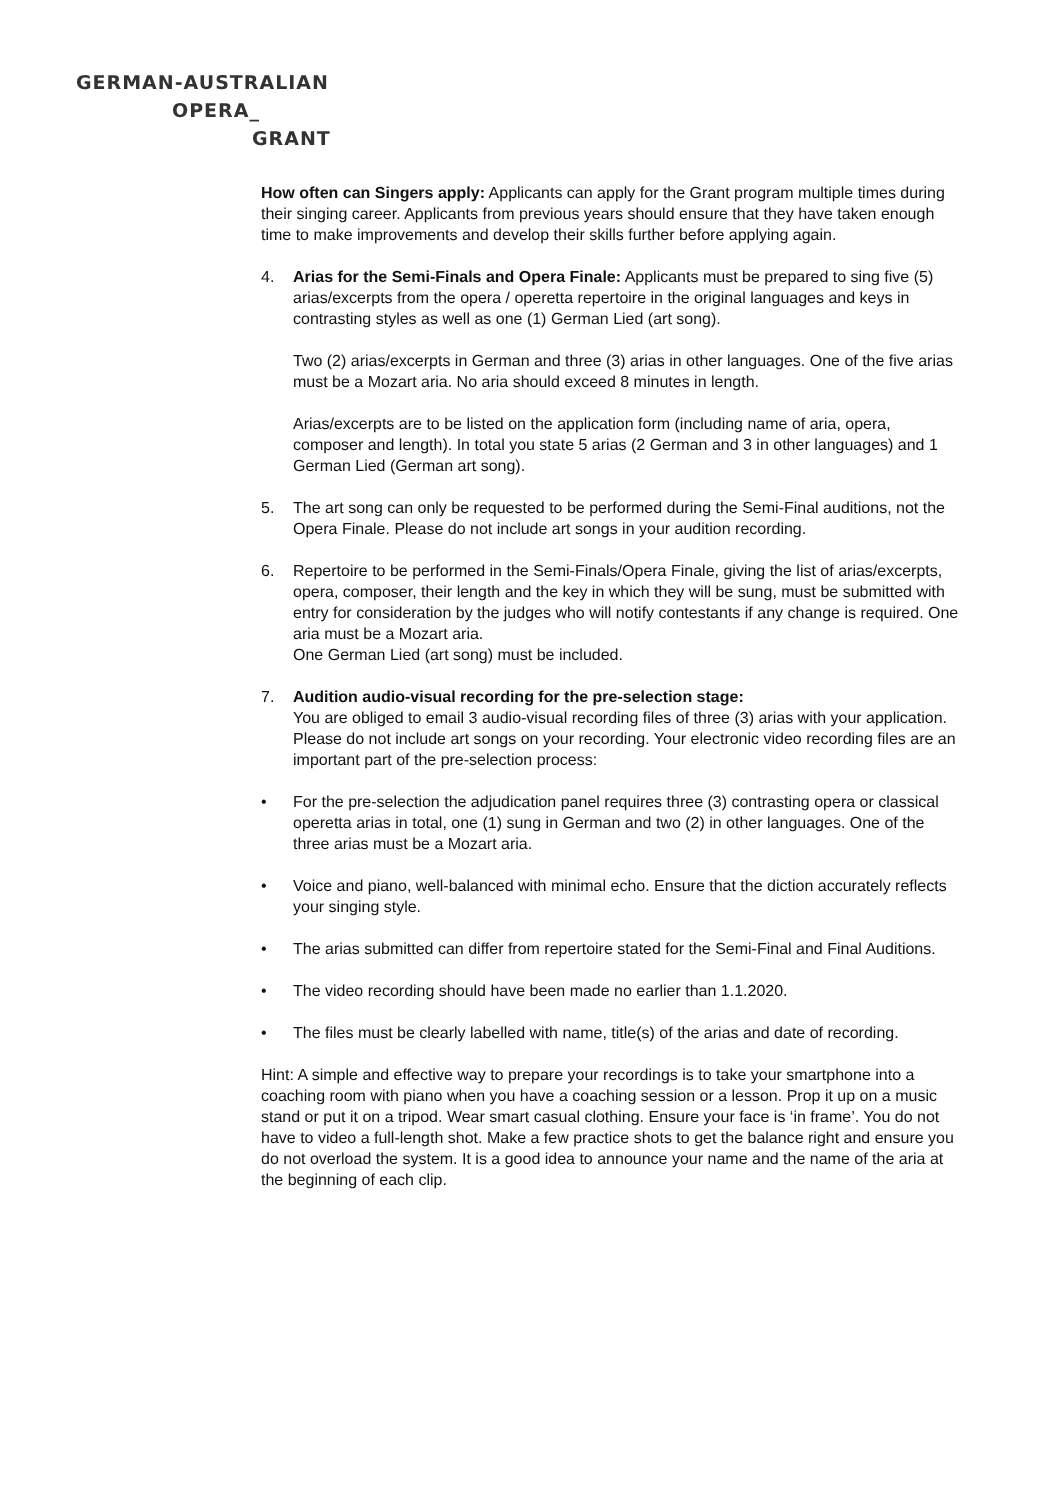GERMAN-AUSTRALIAN
OPERA_
GRANT
How often can Singers apply: Applicants can apply for the Grant program multiple times during their singing career. Applicants from previous years should ensure that they have taken enough time to make improvements and develop their skills further before applying again.
4. Arias for the Semi-Finals and Opera Finale: Applicants must be prepared to sing five (5) arias/excerpts from the opera / operetta repertoire in the original languages and keys in contrasting styles as well as one (1) German Lied (art song).
Two (2) arias/excerpts in German and three (3) arias in other languages. One of the five arias must be a Mozart aria. No aria should exceed 8 minutes in length.
Arias/excerpts are to be listed on the application form (including name of aria, opera, composer and length). In total you state 5 arias (2 German and 3 in other languages) and 1 German Lied (German art song).
5. The art song can only be requested to be performed during the Semi-Final auditions, not the Opera Finale. Please do not include art songs in your audition recording.
6. Repertoire to be performed in the Semi-Finals/Opera Finale, giving the list of arias/excerpts, opera, composer, their length and the key in which they will be sung, must be submitted with entry for consideration by the judges who will notify contestants if any change is required. One aria must be a Mozart aria.
One German Lied (art song) must be included.
7. Audition audio-visual recording for the pre-selection stage:
You are obliged to email 3 audio-visual recording files of three (3) arias with your application. Please do not include art songs on your recording. Your electronic video recording files are an important part of the pre-selection process:
• For the pre-selection the adjudication panel requires three (3) contrasting opera or classical operetta arias in total, one (1) sung in German and two (2) in other languages. One of the three arias must be a Mozart aria.
• Voice and piano, well-balanced with minimal echo. Ensure that the diction accurately reflects your singing style.
• The arias submitted can differ from repertoire stated for the Semi-Final and Final Auditions.
• The video recording should have been made no earlier than 1.1.2020.
• The files must be clearly labelled with name, title(s) of the arias and date of recording.
Hint: A simple and effective way to prepare your recordings is to take your smartphone into a coaching room with piano when you have a coaching session or a lesson. Prop it up on a music stand or put it on a tripod. Wear smart casual clothing. Ensure your face is ‘in frame’. You do not have to video a full-length shot. Make a few practice shots to get the balance right and ensure you do not overload the system. It is a good idea to announce your name and the name of the aria at the beginning of each clip.